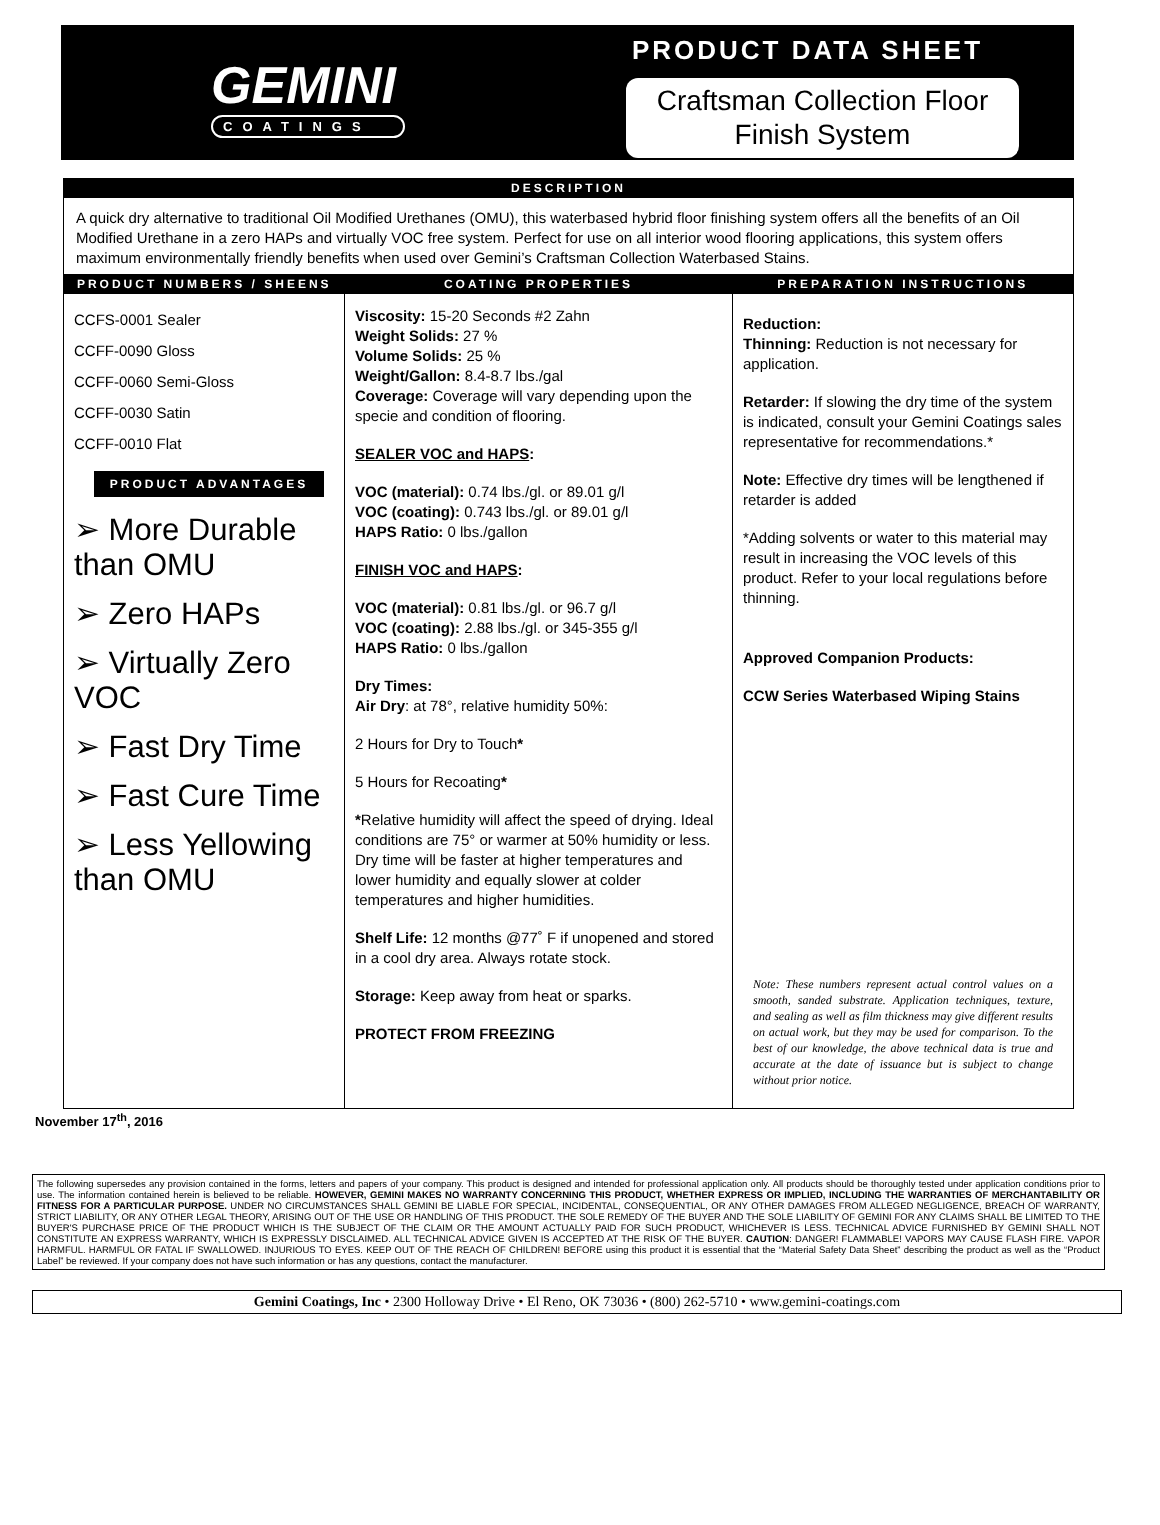GEMINI
COATINGS
PRODUCT DATA SHEET
Craftsman Collection Floor Finish System
DESCRIPTION
A quick dry alternative to traditional Oil Modified Urethanes (OMU), this waterbased hybrid floor finishing system offers all the benefits of an Oil Modified Urethane in a zero HAPs and virtually VOC free system. Perfect for use on all interior wood flooring applications, this system offers maximum environmentally friendly benefits when used over Gemini’s Craftsman Collection Waterbased Stains.
| PRODUCT NUMBERS / SHEENS | COATING PROPERTIES | PREPARATION INSTRUCTIONS |
| --- | --- | --- |
| CCFS-0001 Sealer CCFF-0090 Gloss CCFF-0060 Semi-Gloss CCFF-0030 Satin CCFF-0010 Flat PRODUCT ADVANTAGES ➢ More Durable than OMU ➢ Zero HAPs ➢ Virtually Zero VOC ➢ Fast Dry Time ➢ Fast Cure Time ➢ Less Yellowing than OMU | Viscosity: 15-20 Seconds #2 Zahn Weight Solids: 27 % Volume Solids: 25 % Weight/Gallon: 8.4-8.7 lbs./gal Coverage: Coverage will vary depending upon the specie and condition of flooring. SEALER VOC and HAPS : VOC (material): 0.74 lbs./gl. or 89.01 g/l VOC (coating): 0.743 lbs./gl. or 89.01 g/l HAPS Ratio: 0 lbs./gallon FINISH VOC and HAPS : VOC (material): 0.81 lbs./gl. or 96.7 g/l VOC (coating): 2.88 lbs./gl. or 345-355 g/l HAPS Ratio: 0 lbs./gallon Dry Times: Air Dry : at 78°, relative humidity 50%: 2 Hours for Dry to Touch * 5 Hours for Recoating * * Relative humidity will affect the speed of drying. Ideal conditions are 75° or warmer at 50% humidity or less. Dry time will be faster at higher temperatures and lower humidity and equally slower at colder temperatures and higher humidities. Shelf Life: 12 months @77˚ F if unopened and stored in a cool dry area. Always rotate stock. Storage: Keep away from heat or sparks. PROTECT FROM FREEZING | Reduction: Thinning: Reduction is not necessary for application. Retarder: If slowing the dry time of the system is indicated, consult your Gemini Coatings sales representative for recommendations.* Note: Effective dry times will be lengthened if retarder is added *Adding solvents or water to this material may result in increasing the VOC levels of this product. Refer to your local regulations before thinning. Approved Companion Products: CCW Series Waterbased Wiping Stains Note: These numbers represent actual control values on a smooth, sanded substrate. Application techniques, texture, and sealing as well as film thickness may give different results on actual work, but they may be used for comparison. To the best of our knowledge, the above technical data is true and accurate at the date of issuance but is subject to change without prior notice. |
November 17<sup>th</sup>, 2016
The following supersedes any provision contained in the forms, letters and papers of your company. This product is designed and intended for professional application only. All products should be thoroughly tested under application conditions prior to use. The information contained herein is believed to be reliable. HOWEVER, GEMINI MAKES NO WARRANTY CONCERNING THIS PRODUCT, WHETHER EXPRESS OR IMPLIED, INCLUDING THE WARRANTIES OF MERCHANTABILITY OR FITNESS FOR A PARTICULAR PURPOSE. UNDER NO CIRCUMSTANCES SHALL GEMINI BE LIABLE FOR SPECIAL, INCIDENTAL, CONSEQUENTIAL, OR ANY OTHER DAMAGES FROM ALLEGED NEGLIGENCE, BREACH OF WARRANTY, STRICT LIABILITY, OR ANY OTHER LEGAL THEORY, ARISING OUT OF THE USE OR HANDLING OF THIS PRODUCT. THE SOLE REMEDY OF THE BUYER AND THE SOLE LIABILITY OF GEMINI FOR ANY CLAIMS SHALL BE LIMITED TO THE BUYER'S PURCHASE PRICE OF THE PRODUCT WHICH IS THE SUBJECT OF THE CLAIM OR THE AMOUNT ACTUALLY PAID FOR SUCH PRODUCT, WHICHEVER IS LESS. TECHNICAL ADVICE FURNISHED BY GEMINI SHALL NOT CONSTITUTE AN EXPRESS WARRANTY, WHICH IS EXPRESSLY DISCLAIMED. ALL TECHNICAL ADVICE GIVEN IS ACCEPTED AT THE RISK OF THE BUYER. CAUTION: DANGER! FLAMMABLE! VAPORS MAY CAUSE FLASH FIRE. VAPOR HARMFUL. HARMFUL OR FATAL IF SWALLOWED. INJURIOUS TO EYES. KEEP OUT OF THE REACH OF CHILDREN! BEFORE using this product it is essential that the “Material Safety Data Sheet” describing the product as well as the “Product Label” be reviewed. If your company does not have such information or has any questions, contact the manufacturer.
Gemini Coatings, Inc • 2300 Holloway Drive • El Reno, OK 73036 • (800) 262-5710 • www.gemini-coatings.com